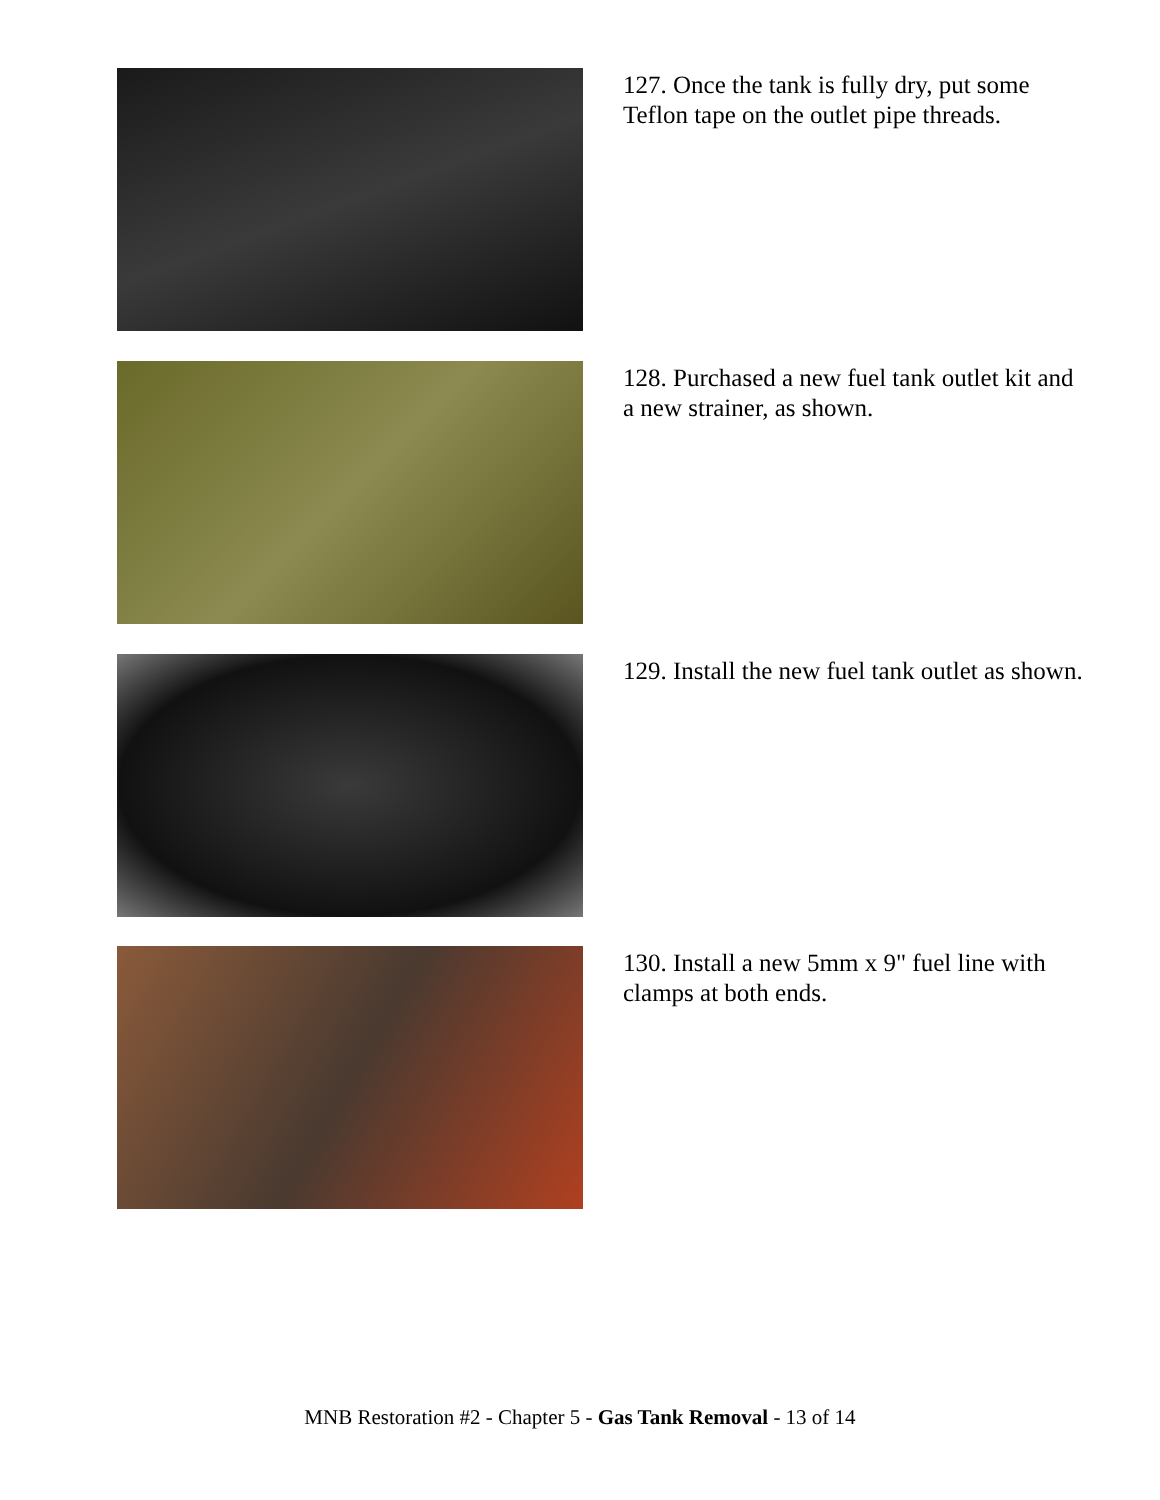127. Once the tank is fully dry, put some Teflon tape on the outlet pipe threads.
128. Purchased a new fuel tank outlet kit and a new strainer, as shown.
129. Install the new fuel tank outlet as shown.
130. Install a new 5mm x 9" fuel line with clamps at both ends.
MNB Restoration #2 - Chapter 5 - Gas Tank Removal - 13 of 14